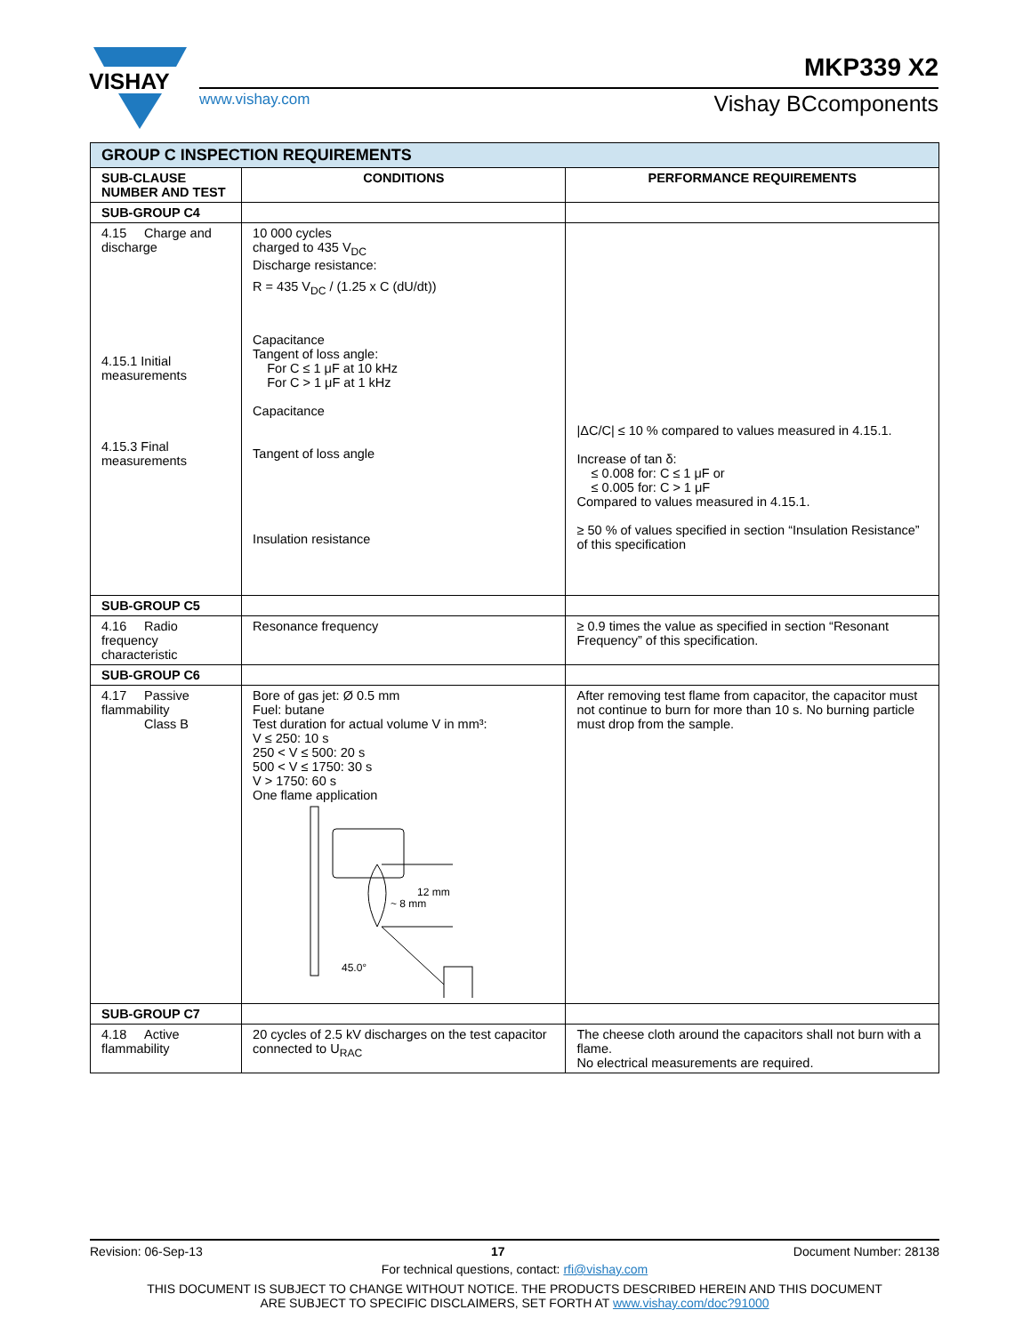VISHAY
MKP339 X2
www.vishay.com Vishay BCcomponents
| GROUP C INSPECTION REQUIREMENTS | | |
| SUB-CLAUSE NUMBER AND TEST | CONDITIONS | PERFORMANCE REQUIREMENTS |
| SUB-GROUP C4 | | |
| 4.15 Charge and discharge 4.15.1 Initial measurements 4.15.3 Final measurements | 10 000 cycles charged to 435 V<sub>DC</sub> Discharge resistance: R = 435 V<sub>DC</sub> / (1.25 x C (dU/dt)) Capacitance Tangent of loss angle: For C ≤ 1 μF at 10 kHz For C > 1 μF at 1 kHz Capacitance Tangent of loss angle Insulation resistance | /ΔC/C/ ≤ 10 % compared to values measured in 4.15.1. Increase of tan δ: ≤ 0.008 for: C ≤ 1 μF or ≤ 0.005 for: C > 1 μF Compared to values measured in 4.15.1. ≥ 50 % of values specified in section “Insulation Resistance” of this specification |
| SUB-GROUP C5 | | |
| 4.16 Radio frequency characteristic | Resonance frequency | ≥ 0.9 times the value as specified in section “Resonant Frequency” of this specification. |
| SUB-GROUP C6 | | |
| 4.17 Passive flammability Class B | Bore of gas jet: Ø 0.5 mm Fuel: butane Test duration for actual volume V in mm³: V ≤ 250: 10 s 250 < V ≤ 500: 20 s 500 < V ≤ 1750: 30 s V > 1750: 60 s One flame application 12 mm ~ 8 mm 45.0° | After removing test flame from capacitor, the capacitor must not continue to burn for more than 10 s. No burning particle must drop from the sample. |
| SUB-GROUP C7 | | |
| 4.18 Active flammability | 20 cycles of 2.5 kV discharges on the test capacitor connected to U<sub>RAC</sub> | The cheese cloth around the capacitors shall not burn with a flame. No electrical measurements are required. |
Revision: 06-Sep-13 17 Document Number: 28138
For technical questions, contact: rfi@vishay.com
THIS DOCUMENT IS SUBJECT TO CHANGE WITHOUT NOTICE. THE PRODUCTS DESCRIBED HEREIN AND THIS DOCUMENT
ARE SUBJECT TO SPECIFIC DISCLAIMERS, SET FORTH AT www.vishay.com/doc?91000